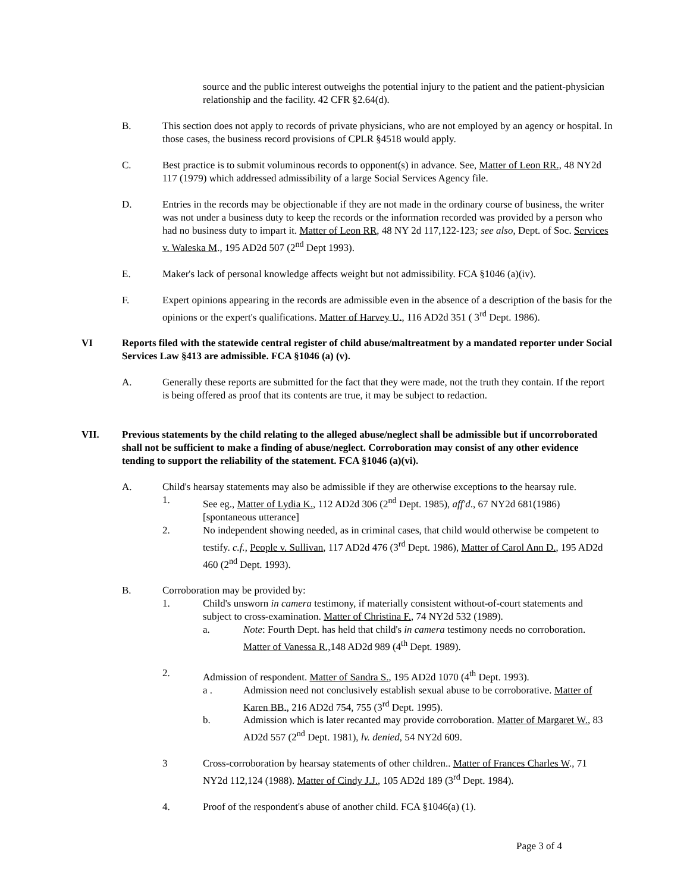source and the public interest outweighs the potential injury to the patient and the patient-physician relationship and the facility. 42 CFR §2.64(d).
B. This section does not apply to records of private physicians, who are not employed by an agency or hospital. In those cases, the business record provisions of CPLR §4518 would apply.
C. Best practice is to submit voluminous records to opponent(s) in advance. See, Matter of Leon RR., 48 NY2d 117 (1979) which addressed admissibility of a large Social Services Agency file.
D. Entries in the records may be objectionable if they are not made in the ordinary course of business, the writer was not under a business duty to keep the records or the information recorded was provided by a person who had no business duty to impart it. Matter of Leon RR, 48 NY 2d 117,122-123; see also, Dept. of Soc. Services v. Waleska M., 195 AD2d 507 (2<sup>nd</sup> Dept 1993).
E. Maker's lack of personal knowledge affects weight but not admissibility. FCA §1046 (a)(iv).
F. Expert opinions appearing in the records are admissible even in the absence of a description of the basis for the opinions or the expert's qualifications. Matter of Harvey U., 116 AD2d 351 ( 3<sup>rd</sup> Dept. 1986).
VI Reports filed with the statewide central register of child abuse/maltreatment by a mandated reporter under Social Services Law §413 are admissible. FCA §1046 (a) (v).
A. Generally these reports are submitted for the fact that they were made, not the truth they contain. If the report is being offered as proof that its contents are true, it may be subject to redaction.
VII. Previous statements by the child relating to the alleged abuse/neglect shall be admissible but if uncorroborated shall not be sufficient to make a finding of abuse/neglect. Corroboration may consist of any other evidence tending to support the reliability of the statement. FCA §1046 (a)(vi).
A. Child's hearsay statements may also be admissible if they are otherwise exceptions to the hearsay rule.
1. See eg., Matter of Lydia K., 112 AD2d 306 (2<sup>nd</sup> Dept. 1985), aff'd., 67 NY2d 681(1986) [spontaneous utterance]
2. No independent showing needed, as in criminal cases, that child would otherwise be competent to testify. c.f., People v. Sullivan, 117 AD2d 476 (3<sup>rd</sup> Dept. 1986), Matter of Carol Ann D., 195 AD2d 460 (2<sup>nd</sup> Dept. 1993).
B. Corroboration may be provided by:
1. Child's unsworn in camera testimony, if materially consistent without-of-court statements and subject to cross-examination. Matter of Christina F., 74 NY2d 532 (1989).
a. Note: Fourth Dept. has held that child's in camera testimony needs no corroboration. Matter of Vanessa R., 148 AD2d 989 (4<sup>th</sup> Dept. 1989).
2. Admission of respondent. Matter of Sandra S., 195 AD2d 1070 (4<sup>th</sup> Dept. 1993).
a . Admission need not conclusively establish sexual abuse to be corroborative. Matter of Karen BB., 216 AD2d 754, 755 (3<sup>rd</sup> Dept. 1995).
b. Admission which is later recanted may provide corroboration. Matter of Margaret W., 83 AD2d 557 (2<sup>nd</sup> Dept. 1981), lv. denied, 54 NY2d 609.
3 Cross-corroboration by hearsay statements of other children.. Matter of Frances Charles W., 71 NY2d 112,124 (1988). Matter of Cindy J.J., 105 AD2d 189 (3<sup>rd</sup> Dept. 1984).
4. Proof of the respondent's abuse of another child. FCA §1046(a) (1).
Page 3 of 4